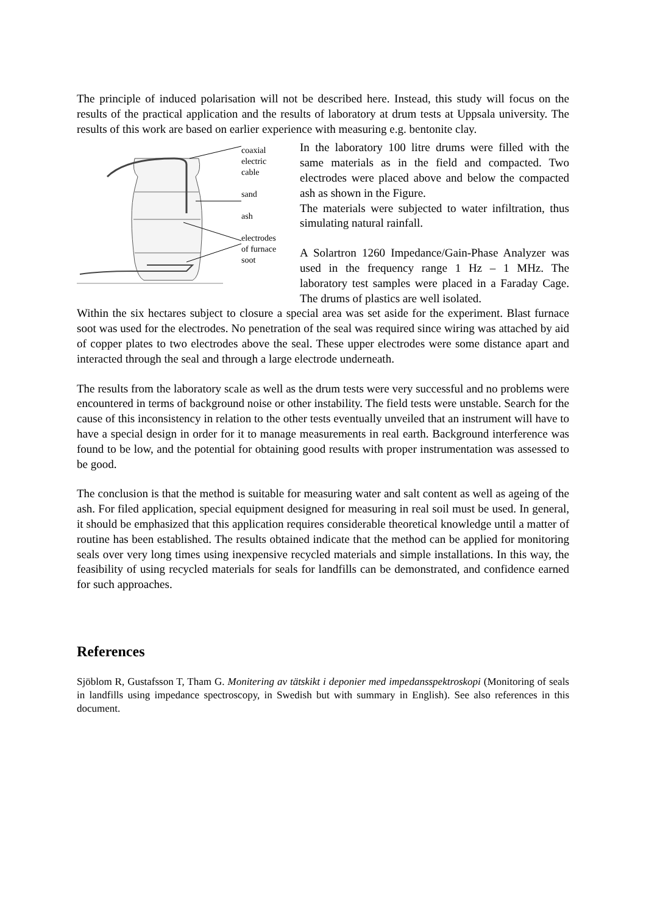The principle of induced polarisation will not be described here. Instead, this study will focus on the results of the practical application and the results of laboratory at drum tests at Uppsala university. The results of this work are based on earlier experience with measuring e.g. bentonite clay.
coaxial
electric
cable
sand
ash
electrodes
of furnace
soot
In the laboratory 100 litre drums were filled with the same materials as in the field and compacted. Two electrodes were placed above and below the compacted ash as shown in the Figure.
The materials were subjected to water infiltration, thus simulating natural rainfall.
A Solartron 1260 Impedance/Gain-Phase Analyzer was used in the frequency range 1 Hz – 1 MHz. The laboratory test samples were placed in a Faraday Cage. The drums of plastics are well isolated.
Within the six hectares subject to closure a special area was set aside for the experiment. Blast furnace soot was used for the electrodes. No penetration of the seal was required since wiring was attached by aid of copper plates to two electrodes above the seal. These upper electrodes were some distance apart and interacted through the seal and through a large electrode underneath.
The results from the laboratory scale as well as the drum tests were very successful and no problems were encountered in terms of background noise or other instability. The field tests were unstable. Search for the cause of this inconsistency in relation to the other tests eventually unveiled that an instrument will have to have a special design in order for it to manage measurements in real earth. Background interference was found to be low, and the potential for obtaining good results with proper instrumentation was assessed to be good.
The conclusion is that the method is suitable for measuring water and salt content as well as ageing of the ash. For filed application, special equipment designed for measuring in real soil must be used. In general, it should be emphasized that this application requires considerable theoretical knowledge until a matter of routine has been established. The results obtained indicate that the method can be applied for monitoring seals over very long times using inexpensive recycled materials and simple installations. In this way, the feasibility of using recycled materials for seals for landfills can be demonstrated, and confidence earned for such approaches.
References
Sjöblom R, Gustafsson T, Tham G. Monitering av tätskikt i deponier med impedansspektroskopi (Monitoring of seals in landfills using impedance spectroscopy, in Swedish but with summary in English). See also references in this document.